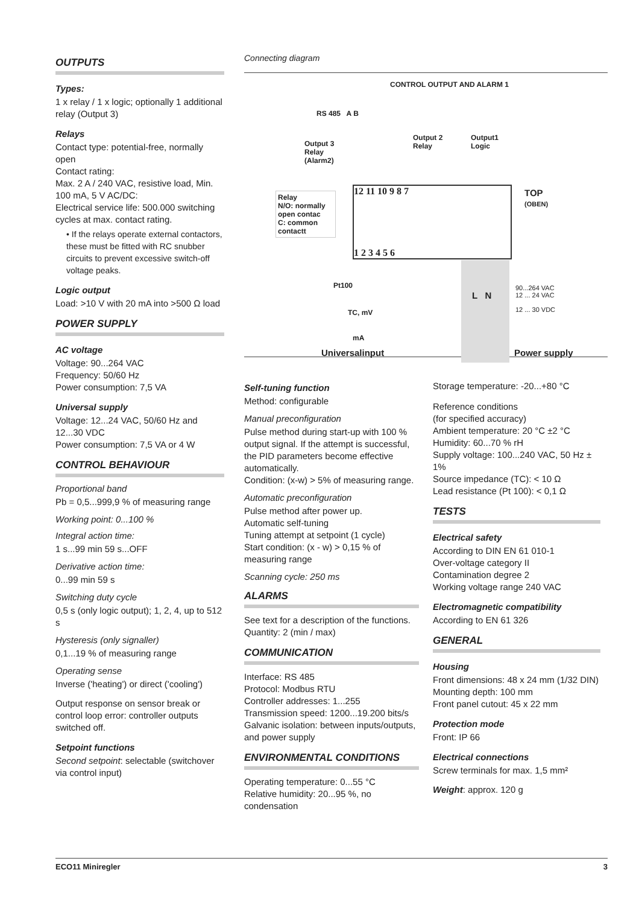OUTPUTS
Types:
1 x relay / 1 x logic; optionally 1 additional relay (Output 3)
Relays
Contact type: potential-free, normally open
Contact rating:
Max. 2 A / 240 VAC, resistive load, Min. 100 mA, 5 V AC/DC:
Electrical service life: 500.000 switching cycles at max. contact rating.
• If the relays operate external contactors, these must be fitted with RC snubber circuits to prevent excessive switch-off voltage peaks.
Logic output
Load: >10 V with 20 mA into >500 Ω load
POWER SUPPLY
AC voltage
Voltage: 90...264 VAC
Frequency: 50/60 Hz
Power consumption: 7,5 VA
Universal supply
Voltage: 12...24 VAC, 50/60 Hz and 12...30 VDC
Power consumption: 7,5 VA or 4 W
CONTROL BEHAVIOUR
Proportional band
Pb = 0,5...999,9 % of measuring range
Working point: 0...100 %
Integral action time:
1 s...99 min 59 s...OFF
Derivative action time:
0...99 min 59 s
Switching duty cycle
0,5 s (only logic output); 1, 2, 4, up to 512 s
Hysteresis (only signaller)
0,1...19 % of measuring range
Operating sense
Inverse ('heating') or direct ('cooling')
Output response on sensor break or control loop error: controller outputs switched off.
Setpoint functions
Second setpoint: selectable (switchover via control input)
Connecting diagram
CONTROL OUTPUT AND ALARM 1
RS 485 A B
Output 3
Relay
(Alarm2)
Output 2
Relay
Output1
Logic
Relay
N/O: normally open contac
C: common contactt
12 11 10 9 8 7
1 2 3 4 5 6
TOP
(OBEN)
Pt100
TC, mV
mA
90...264 VAC
12 ... 24 VAC
12 ... 30 VDC
L N
Universalinput Power supply
Self-tuning function
Method: configurable
Manual preconfiguration
Pulse method during start-up with 100 % output signal. If the attempt is successful, the PID parameters become effective automatically.
Condition: (x-w) > 5% of measuring range.
Automatic preconfiguration
Pulse method after power up.
Automatic self-tuning
Tuning attempt at setpoint (1 cycle)
Start condition: (x - w) > 0,15 % of measuring range
Scanning cycle: 250 ms
ALARMS
See text for a description of the functions. Quantity: 2 (min / max)
COMMUNICATION
Interface: RS 485
Protocol: Modbus RTU
Controller addresses: 1...255
Transmission speed: 1200...19.200 bits/s
Galvanic isolation: between inputs/outputs, and power supply
ENVIRONMENTAL CONDITIONS
Operating temperature: 0...55 °C
Relative humidity: 20...95 %, no condensation
Storage temperature: -20...+80 °C
Reference conditions
(for specified accuracy)
Ambient temperature: 20 °C ±2 °C
Humidity: 60...70 % rH
Supply voltage: 100...240 VAC, 50 Hz ± 1%
Source impedance (TC): < 10 Ω
Lead resistance (Pt 100): < 0,1 Ω
TESTS
Electrical safety
According to DIN EN 61 010-1
Over-voltage category II
Contamination degree 2
Working voltage range 240 VAC
Electromagnetic compatibility
According to EN 61 326
GENERAL
Housing
Front dimensions: 48 x 24 mm (1/32 DIN)
Mounting depth: 100 mm
Front panel cutout: 45 x 22 mm
Protection mode
Front: IP 66
Electrical connections
Screw terminals for max. 1,5 mm²
Weight: approx. 120 g
ECO11 Miniregler 3